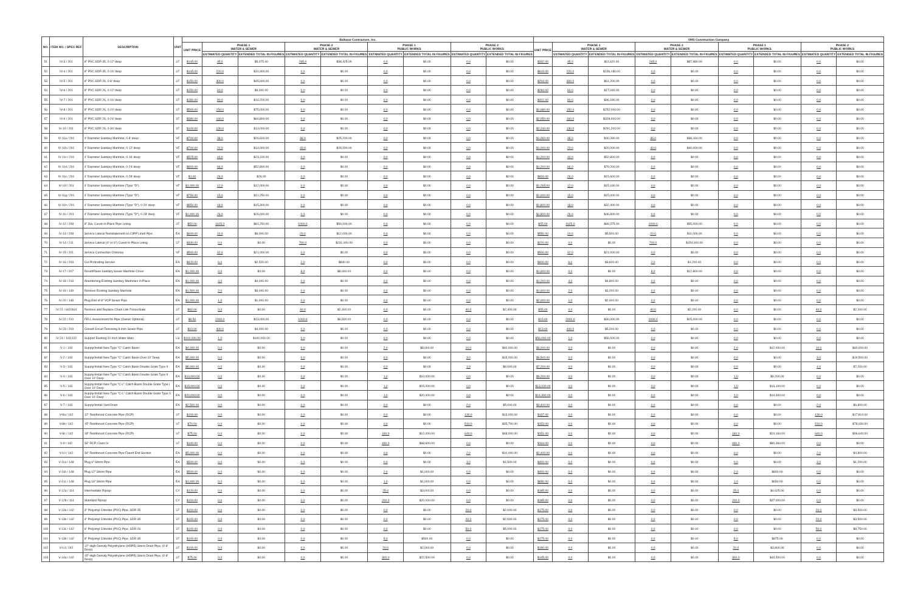| NO. | ITEM NO. / SPEC REF | DESCRIPTION | UNIT | Baltazar Contractors, Inc. | | | | | | | | | VMS Construction Company | | | | | | | | |
| --- | --- | --- | --- | --- | --- | --- | --- | --- | --- | --- | --- | --- | --- | --- | --- | --- | --- | --- | --- | --- | --- |
| | | | | UNIT PRICE | PHASE 1 WATER & SEWER | | PHASE 2 WATER & SEWER | | PHASE 1 PUBLIC WORKS | | PHASE 2 PUBLIC WORKS | | UNIT PRICE | PHASE 1 WATER & SEWER | | PHASE 2 WATER & SEWER | | PHASE 1 PUBLIC WORKS | | PHASE 2 PUBLIC WORKS | |
| | | | | | ESTIMATED QUANTITY | EXTENDED TOTAL IN FIGURES | ESTIMATED QUANTITY | EXTENDED TOTAL IN FIGURES | ESTIMATED QUANTITY | EXTENDED TOTAL IN FIGURES | ESTIMATED QUANTITY | EXTENDED TOTAL IN FIGURES | | ESTIMATED QUANTITY | EXTENDED TOTAL IN FIGURES | ESTIMATED QUANTITY | EXTENDED TOTAL IN FIGURES | ESTIMATED QUANTITY | EXTENDED TOTAL IN FIGURES | ESTIMATED QUANTITY | EXTENDED TOTAL IN FIGURES |
| 51 | IV-3 / 201 | 8" PVC SDR 35, 0-12' deep | LF | $145.00 | 35.0 | $5,075.00 | 265.0 | $38,425.00 | 0.0 | $0.00 | 0.0 | $0.00 | $332.00 | 35.0 | $11,620.00 | 265.0 | $87,980.00 | 0.0 | $0.00 | 0.0 | $0.00 |
| 52 | IV-4 / 201 | 8" PVC SDR 35, 0-16' deep | LF | $145.00 | 220.0 | $31,900.00 | 0.0 | $0.00 | 0.0 | $0.00 | 0.0 | $0.00 | $619.00 | 220.0 | $136,180.00 | 0.0 | $0.00 | 0.0 | $0.00 | 0.0 | $0.00 |
| 53 | IV-5 / 201 | 8" PVC SDR 26, 0-8' deep | LF | $150.00 | 300.0 | $45,000.00 | 0.0 | $0.00 | 0.0 | $0.00 | 0.0 | $0.00 | $204.00 | 300.0 | $61,200.00 | 0.0 | $0.00 | 0.0 | $0.00 | 0.0 | $0.00 |
| 54 | IV-6 / 201 | 8" PVC SDR 26, 0-12' deep | LF | $150.00 | 60.0 | $9,000.00 | 0.0 | $0.00 | 0.0 | $0.00 | 0.0 | $0.00 | $284.00 | 60.0 | $17,040.00 | 0.0 | $0.00 | 0.0 | $0.00 | 0.0 | $0.00 |
| 55 | IV-7 / 201 | 8" PVC SDR 26, 0-16' deep | LF | $180.00 | 90.0 | $16,200.00 | 0.0 | $0.00 | 0.0 | $0.00 | 0.0 | $0.00 | $402.00 | 90.0 | $36,180.00 | 0.0 | $0.00 | 0.0 | $0.00 | 0.0 | $0.00 |
| 56 | IV-8 / 201 | 8" PVC SDR 26, 0-20' deep | LF | $500.00 | 150.0 | $75,000.00 | 0.0 | $0.00 | 0.0 | $0.00 | 0.0 | $0.00 | $1,680.00 | 150.0 | $252,000.00 | 0.0 | $0.00 | 0.0 | $0.00 | 0.0 | $0.00 |
| 57 | IV-9 / 201 | 8" PVC SDR 26, 0-24' deep | LF | $380.00 | 160.0 | $60,800.00 | 0.0 | $0.00 | 0.0 | $0.00 | 0.0 | $0.00 | $2,050.00 | 160.0 | $328,000.00 | 0.0 | $0.00 | 0.0 | $0.00 | 0.0 | $0.00 |
| 58 | IV-10 / 201 | 8" PVC SDR 26, 0-30' deep | LF | $100.00 | 130.0 | $13,000.00 | 0.0 | $0.00 | 0.0 | $0.00 | 0.0 | $0.00 | $2,240.00 | 130.0 | $291,200.00 | 0.0 | $0.00 | 0.0 | $0.00 | 0.0 | $0.00 |
| 59 | IV-11a / 201 | 4' Diameter Sanitary Manhole, 0-8' deep | VF | $700.00 | 38.0 | $26,600.00 | 36.0 | $25,200.00 | 0.0 | $0.00 | 0.0 | $0.00 | $1,060.00 | 38.0 | $40,280.00 | 36.0 | $38,160.00 | 0.0 | $0.00 | 0.0 | $0.00 |
| 60 | IV-11b / 201 | 4' Diameter Sanitary Manhole, 0-12' deep | VF | $700.00 | 20.0 | $14,000.00 | 40.0 | $28,000.00 | 0.0 | $0.00 | 0.0 | $0.00 | $1,000.00 | 20.0 | $20,000.00 | 40.0 | $40,000.00 | 0.0 | $0.00 | 0.0 | $0.00 |
| 61 | IV-11c / 201 | 4' Diameter Sanitary Manhole, 0-16' deep | VF | $525.00 | 44.0 | $23,100.00 | 0.0 | $0.00 | 0.0 | $0.00 | 0.0 | $0.00 | $1,200.00 | 44.0 | $52,800.00 | 0.0 | $0.00 | 0.0 | $0.00 | 0.0 | $0.00 |
| 62 | IV-11d / 201 | 4' Diameter Sanitary Manhole, 0-24' deep | VF | $800.00 | 66.0 | $52,800.00 | 0.0 | $0.00 | 0.0 | $0.00 | 0.0 | $0.00 | $1,200.00 | 66.0 | $79,200.00 | 0.0 | $0.00 | 0.0 | $0.00 | 0.0 | $0.00 |
| 63 | IV-11e / 201 | 4' Diameter Sanitary Manhole, 0-28' deep | VF | $1.00 | 26.0 | $26.00 | 0.0 | $0.00 | 0.0 | $0.00 | 0.0 | $0.00 | $600.00 | 26.0 | $15,600.00 | 0.0 | $0.00 | 0.0 | $0.00 | 0.0 | $0.00 |
| 64 | IV-11f / 201 | 4' Diameter Sanitary Manhole (Type "D") | VF | $1,000.00 | 12.0 | $12,000.00 | 0.0 | $0.00 | 0.0 | $0.00 | 0.0 | $0.00 | $1,265.00 | 12.0 | $15,180.00 | 0.0 | $0.00 | 0.0 | $0.00 | 0.0 | $0.00 |
| 65 | IV-11g / 201 | 4' Diameter Sanitary Manhole (Type "D") | VF | $750.00 | 15.0 | $11,250.00 | 0.0 | $0.00 | 0.0 | $0.00 | 0.0 | $0.00 | $1,000.00 | 15.0 | $15,000.00 | 0.0 | $0.00 | 0.0 | $0.00 | 0.0 | $0.00 |
| 66 | IV-11h / 201 | 4' Diameter Sanitary Manhole (Type "D"), 0-20' deep | VF | $850.00 | 18.0 | $15,300.00 | 0.0 | $0.00 | 0.0 | $0.00 | 0.0 | $0.00 | $1,800.00 | 18.0 | $32,400.00 | 0.0 | $0.00 | 0.0 | $0.00 | 0.0 | $0.00 |
| 67 | IV-11i / 201 | 4' Diameter Sanitary Manhole (Type "D"), 0-28' deep | VF | $1,000.00 | 26.0 | $26,000.00 | 0.0 | $0.00 | 0.0 | $0.00 | 0.0 | $0.00 | $1,800.00 | 26.0 | $46,800.00 | 0.0 | $0.00 | 0.0 | $0.00 | 0.0 | $0.00 |
| 68 | IV-12 / 208 | 8" Dia. Cured-In-Place Pipe Lining | LF | $50.00 | 1625.0 | $81,250.00 | 1000.0 | $50,000.00 | 0.0 | $0.00 | 0.0 | $0.00 | $55.00 | 1625.0 | $89,375.00 | 1000.0 | $55,000.00 | 0.0 | $0.00 | 0.0 | $0.00 |
| 69 | IV-13 / 208 | Service Lateral Reinstatement on CIPP Lined Pipe | EA | $600.00 | 10.0 | $6,000.00 | 20.0 | $12,000.00 | 0.0 | $0.00 | 0.0 | $0.00 | $550.00 | 10.0 | $5,500.00 | 20.0 | $11,000.00 | 0.0 | $0.00 | 0.0 | $0.00 |
| 70 | IV-14 / 211 | Service Lateral (4" or 6") Cured-In-Place Lining | LF | $330.00 | 0.0 | $0.00 | 700.0 | $231,000.00 | 0.0 | $0.00 | 0.0 | $0.00 | $220.00 | 0.0 | $0.00 | 700.0 | $154,000.00 | 0.0 | $0.00 | 0.0 | $0.00 |
| 71 | IV-15 / 201 | Service Connection Chimney | VF | $500.00 | 42.0 | $21,000.00 | 0.0 | $0.00 | 0.0 | $0.00 | 0.0 | $0.00 | $500.00 | 42.0 | $21,000.00 | 0.0 | $0.00 | 0.0 | $0.00 | 0.0 | $0.00 |
| 72 | IV-16 / 203 | Cut Protruding Service | EA | $420.00 | 6.0 | $2,520.00 | 2.0 | $840.00 | 0.0 | $0.00 | 0.0 | $0.00 | $600.00 | 6.0 | $3,600.00 | 2.0 | $1,200.00 | 0.0 | $0.00 | 0.0 | $0.00 |
| 73 | IV-17 / 207 | Reset/Raise Sanitary Sewer Manhole Cover | EA | $1,000.00 | 0.0 | $0.00 | 8.0 | $8,000.00 | 0.0 | $0.00 | 0.0 | $0.00 | $1,600.00 | 0.0 | $0.00 | 8.0 | $12,800.00 | 0.0 | $0.00 | 0.0 | $0.00 |
| 74 | IV-18 / 218 | Abandoning Existing Sanitary Manholes In Place | EA | $1,000.00 | 4.0 | $4,000.00 | 0.0 | $0.00 | 0.0 | $0.00 | 0.0 | $0.00 | $1,200.00 | 4.0 | $4,800.00 | 0.0 | $0.00 | 0.0 | $0.00 | 0.0 | $0.00 |
| 75 | IV-19 / 149 | Remove Existing Sanitary Manhole | EA | $1,500.00 | 2.0 | $3,000.00 | 0.0 | $0.00 | 0.0 | $0.00 | 0.0 | $0.00 | $1,600.00 | 2.0 | $3,200.00 | 0.0 | $0.00 | 0.0 | $0.00 | 0.0 | $0.00 |
| 76 | IV-20 / 148 | Plug End of 8" VCP Sewer Pipe | EA | $1,000.00 | 1.0 | $1,000.00 | 0.0 | $0.00 | 0.0 | $0.00 | 0.0 | $0.00 | $2,000.00 | 1.0 | $2,000.00 | 0.0 | $0.00 | 0.0 | $0.00 | 0.0 | $0.00 |
| 77 | IV-21 / 602/604 | Remove and Replace Chain Link Fence/Gate | LF | $60.00 | 0.0 | $0.00 | 40.0 | $2,400.00 | 0.0 | $0.00 | 40.0 | $2,400.00 | $55.00 | 0.0 | $0.00 | 40.0 | $2,200.00 | 0.0 | $0.00 | 40.0 | $2,200.00 |
| 78 | IV-22 / 210 | FELL Assessment for Pipe (Owner Optional) | LF | $6.50 | 2000.0 | $13,000.00 | 1000.0 | $6,500.00 | 0.0 | $0.00 | 0.0 | $0.00 | $15.00 | 2000.0 | $30,000.00 | 1000.0 | $15,000.00 | 0.0 | $0.00 | 0.0 | $0.00 |
| 79 | IV-23 / 203 | Closed Circuit Televising 8-inch Sewer Pipe | LF | $10.00 | 400.0 | $4,000.00 | 0.0 | $0.00 | 0.0 | $0.00 | 0.0 | $0.00 | $13.00 | 400.0 | $5,200.00 | 0.0 | $0.00 | 0.0 | $0.00 | 0.0 | $0.00 |
| 80 | IV-24 / 102/122 | Support Existing 20-Inch Water Main | LS | $100,000.00 | 1.0 | $100,000.00 | 0.0 | $0.00 | 0.0 | $0.00 | 0.0 | $0.00 | $56,000.00 | 1.0 | $56,000.00 | 0.0 | $0.00 | 0.0 | $0.00 | 0.0 | $0.00 |
| 81 | V-1 / 143 | Supply/Install New Type "C" Catch Basin | EA | $4,000.00 | 0.0 | $0.00 | 0.0 | $0.00 | 2.0 | $8,000.00 | 10.0 | $40,000.00 | $6,000.00 | 0.0 | $0.00 | 0.0 | $0.00 | 2.0 | $12,000.00 | 10.0 | $60,000.00 |
| 82 | V-2 / 143 | Supply/Install New Type "C" Catch Basin Over 10' Deep | EA | $5,000.00 | 0.0 | $0.00 | 0.0 | $0.00 | 0.0 | $0.00 | 3.0 | $15,000.00 | $6,500.00 | 0.0 | $0.00 | 0.0 | $0.00 | 0.0 | $0.00 | 3.0 | $19,500.00 |
| 83 | V-3 / 143 | Supply/Install New Type "C" Catch Basin Double Grate Type II | EA | $8,000.00 | 0.0 | $0.00 | 0.0 | $0.00 | 0.0 | $0.00 | 1.0 | $8,000.00 | $7,200.00 | 0.0 | $0.00 | 0.0 | $0.00 | 0.0 | $0.00 | 1.0 | $7,200.00 |
| 84 | V-4 / 143 | Supply/Install New Type "C" Catch Basin Double Grate Type II Over 10' Deep | EA | $10,000.00 | 0.0 | $0.00 | 0.0 | $0.00 | 1.0 | $10,000.00 | 0.0 | $0.00 | $9,200.00 | 0.0 | $0.00 | 0.0 | $0.00 | 1.0 | $9,200.00 | 0.0 | $0.00 |
| 85 | V-5 / 143 | Supply/Install New Type "C-L" Catch Basin Double Grate Type I Over 10' Deep | EA | $15,000.00 | 0.0 | $0.00 | 0.0 | $0.00 | 1.0 | $15,000.00 | 0.0 | $0.00 | $13,100.00 | 0.0 | $0.00 | 0.0 | $0.00 | 1.0 | $13,100.00 | 0.0 | $0.00 |
| 86 | V-6 / 143 | Supply/Install New Type "C-L" Catch Basin Double Grate Type II Over 10' Deep | EA | $20,000.00 | 0.0 | $0.00 | 0.0 | $0.00 | 1.0 | $20,000.00 | 0.0 | $0.00 | $14,300.00 | 0.0 | $0.00 | 0.0 | $0.00 | 1.0 | $14,300.00 | 0.0 | $0.00 |
| 87 | V-7 / 143 | Supply/Install Yard Drain | EA | $2,500.00 | 0.0 | $0.00 | 0.0 | $0.00 | 0.0 | $0.00 | 2.0 | $5,000.00 | $3,400.00 | 0.0 | $0.00 | 0.0 | $0.00 | 0.0 | $0.00 | 2.0 | $6,800.00 |
| 88 | V-8a / 142 | 12" Reinforced Concrete Pipe (RCP) | LF | $100.00 | 0.0 | $0.00 | 0.0 | $0.00 | 0.0 | $0.00 | 130.0 | $13,000.00 | $137.00 | 0.0 | $0.00 | 0.0 | $0.00 | 0.0 | $0.00 | 130.0 | $17,810.00 |
| 89 | V-8b / 142 | 15" Reinforced Concrete Pipe (RCP) | LF | $70.00 | 0.0 | $0.00 | 0.0 | $0.00 | 0.0 | $0.00 | 510.0 | $35,700.00 | $153.00 | 0.0 | $0.00 | 0.0 | $0.00 | 0.0 | $0.00 | 510.0 | $78,030.00 |
| 90 | V-8c / 142 | 18" Reinforced Concrete Pipe (RCP) | LF | $75.00 | 0.0 | $0.00 | 0.0 | $0.00 | 160.0 | $12,000.00 | 640.0 | $48,000.00 | $151.00 | 0.0 | $0.00 | 0.0 | $0.00 | 160.0 | $24,160.00 | 640.0 | $96,640.00 |
| 91 | V-9 / 142 | 36" RCP, Class IV | LF | $140.00 | 0.0 | $0.00 | 0.0 | $0.00 | 490.0 | $68,600.00 | 0.0 | $0.00 | $164.00 | 0.0 | $0.00 | 0.0 | $0.00 | 490.0 | $80,360.00 | 0.0 | $0.00 |
| 92 | V-10 / 142 | 36" Reinforced Concrete Pipe Flared End Section | EA | $5,000.00 | 0.0 | $0.00 | 0.0 | $0.00 | 0.0 | $0.00 | 2.0 | $10,000.00 | $2,400.00 | 0.0 | $0.00 | 0.0 | $0.00 | 0.0 | $0.00 | 2.0 | $4,800.00 |
| 93 | V-11a / 148 | Plug 6" Storm Pipe | EA | $500.00 | 0.0 | $0.00 | 0.0 | $0.00 | 0.0 | $0.00 | 3.0 | $1,500.00 | $400.00 | 0.0 | $0.00 | 0.0 | $0.00 | 0.0 | $0.00 | 3.0 | $1,200.00 |
| 94 | V-11b / 148 | Plug 12" Storm Pipe | EA | $500.00 | 0.0 | $0.00 | 0.0 | $0.00 | 2.0 | $1,000.00 | 0.0 | $0.00 | $400.00 | 0.0 | $0.00 | 0.0 | $0.00 | 2.0 | $800.00 | 0.0 | $0.00 |
| 95 | V-11c / 148 | Plug 18" Storm Pipe | EA | $1,000.00 | 0.0 | $0.00 | 0.0 | $0.00 | 1.0 | $1,000.00 | 0.0 | $0.00 | $650.00 | 0.0 | $0.00 | 0.0 | $0.00 | 1.0 | $650.00 | 0.0 | $0.00 |
| 96 | V-12a / 114 | Intermediate Riprap | CY | $120.00 | 0.0 | $0.00 | 0.0 | $0.00 | 25.0 | $3,000.00 | 0.0 | $0.00 | $185.00 | 0.0 | $0.00 | 0.0 | $0.00 | 25.0 | $4,625.00 | 0.0 | $0.00 |
| 97 | V-12b / 114 | Standard Riprap | CY | $100.00 | 0.0 | $0.00 | 0.0 | $0.00 | 200.0 | $20,000.00 | 0.0 | $0.00 | $185.00 | 0.0 | $0.00 | 0.0 | $0.00 | 200.0 | $37,000.00 | 0.0 | $0.00 |
| 98 | V-13a / 142 | 3" Polyvinyl Chloride (PVC) Pipe, SDR-35 | LF | $100.00 | 0.0 | $0.00 | 0.0 | $0.00 | 0.0 | $0.00 | 20.0 | $2,000.00 | $175.00 | 0.0 | $0.00 | 0.0 | $0.00 | 0.0 | $0.00 | 20.0 | $3,500.00 |
| 99 | V-13b / 142 | 4" Polyvinyl Chloride (PVC) Pipe, SDR-35 | LF | $100.00 | 0.0 | $0.00 | 0.0 | $0.00 | 0.0 | $0.00 | 20.0 | $2,000.00 | $175.00 | 0.0 | $0.00 | 0.0 | $0.00 | 0.0 | $0.00 | 20.0 | $3,500.00 |
| 100 | V-13c / 142 | 6" Polyvinyl Chloride (PVC) Pipe, SDR-26 | LF | $100.00 | 0.0 | $0.00 | 0.0 | $0.00 | 0.0 | $0.00 | 50.0 | $5,000.00 | $175.00 | 0.0 | $0.00 | 0.0 | $0.00 | 0.0 | $0.00 | 50.0 | $8,750.00 |
| 101 | V-13d / 142 | 8" Polyvinyl Chloride (PVC) Pipe, SDR-35 | LF | $100.00 | 0.0 | $0.00 | 0.0 | $0.00 | 5.0 | $500.00 | 0.0 | $0.00 | $175.00 | 0.0 | $0.00 | 0.0 | $0.00 | 5.0 | $875.00 | 0.0 | $0.00 |
| 102 | V-14 / 142 | 12" High Density Polyethylene (HDPE) Storm Drain Pipe, (0-8' Deep) | LF | $100.00 | 0.0 | $0.00 | 0.0 | $0.00 | 20.0 | $2,000.00 | 0.0 | $0.00 | $190.00 | 0.0 | $0.00 | 0.0 | $0.00 | 20.0 | $3,800.00 | 0.0 | $0.00 |
| 103 | V-14a / 142 | 15" High Density Polyethylene (HDPE) Storm Drain Pipe, (0-8' Deep) | LF | $75.00 | 0.0 | $0.00 | 0.0 | $0.00 | 300.0 | $22,500.00 | 0.0 | $0.00 | $145.00 | 0.0 | $0.00 | 0.0 | $0.00 | 300.0 | $43,500.00 | 0.0 | $0.00 |